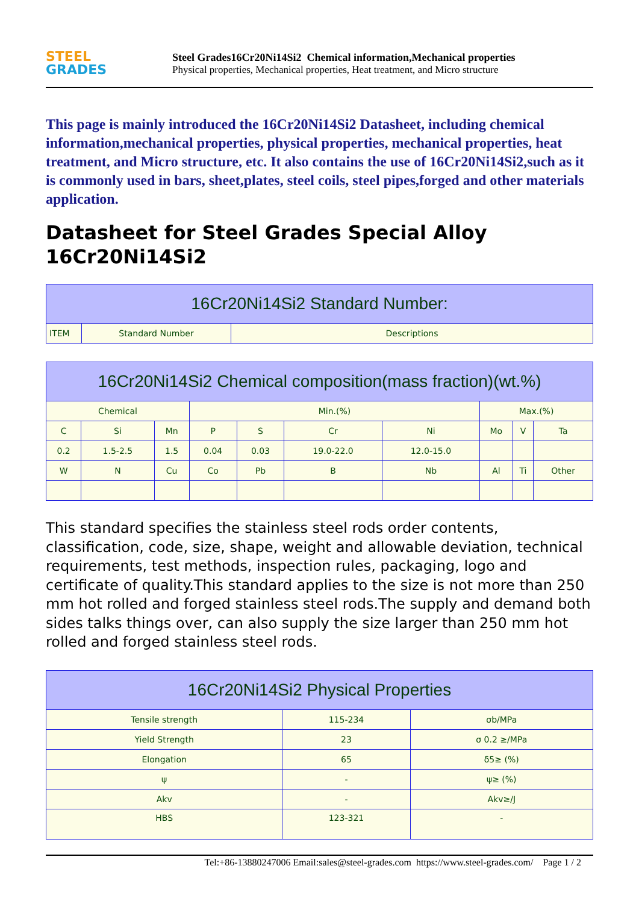STEEL
GRADES
Steel Grades16Cr20Ni14Si2 Chemical information,Mechanical properties
Physical properties, Mechanical properties, Heat treatment, and Micro structure
This page is mainly introduced the 16Cr20Ni14Si2 Datasheet, including chemical information,mechanical properties, physical properties, mechanical properties, heat treatment, and Micro structure, etc. It also contains the use of 16Cr20Ni14Si2,such as it is commonly used in bars, sheet,plates, steel coils, steel pipes,forged and other materials application.
Datasheet for Steel Grades Special Alloy 16Cr20Ni14Si2
| 16Cr20Ni14Si2 Standard Number: | | |
| --- | --- | --- |
| ITEM | Standard Number | Descriptions |
| 16Cr20Ni14Si2 Chemical composition(mass fraction)(wt.%) | | | | | | | | | |
| --- | --- | --- | --- | --- | --- | --- | --- | --- | --- |
| Chemical | | | Min.(%) | | | | Max.(%) | | |
| C | Si | Mn | P | S | Cr | Ni | Mo | V | Ta |
| 0.2 | 1.5-2.5 | 1.5 | 0.04 | 0.03 | 19.0-22.0 | 12.0-15.0 | | | |
| W | N | Cu | Co | Pb | B | Nb | Al | Ti | Other |
This standard specifies the stainless steel rods order contents, classification, code, size, shape, weight and allowable deviation, technical requirements, test methods, inspection rules, packaging, logo and certificate of quality.This standard applies to the size is not more than 250 mm hot rolled and forged stainless steel rods.The supply and demand both sides talks things over, can also supply the size larger than 250 mm hot rolled and forged stainless steel rods.
| 16Cr20Ni14Si2 Physical Properties | | |
| --- | --- | --- |
| Tensile strength | 115-234 | σb/MPa |
| Yield Strength | 23 | σ 0.2 ≥/MPa |
| Elongation | 65 | δ5≥ (%) |
| ψ | - | ψ≥ (%) |
| Akv | - | Akv≥/J |
| HBS | 123-321 | - |
Tel:+86-13880247006 Email:sales@steel-grades.com https://www.steel-grades.com/ Page 1 / 2